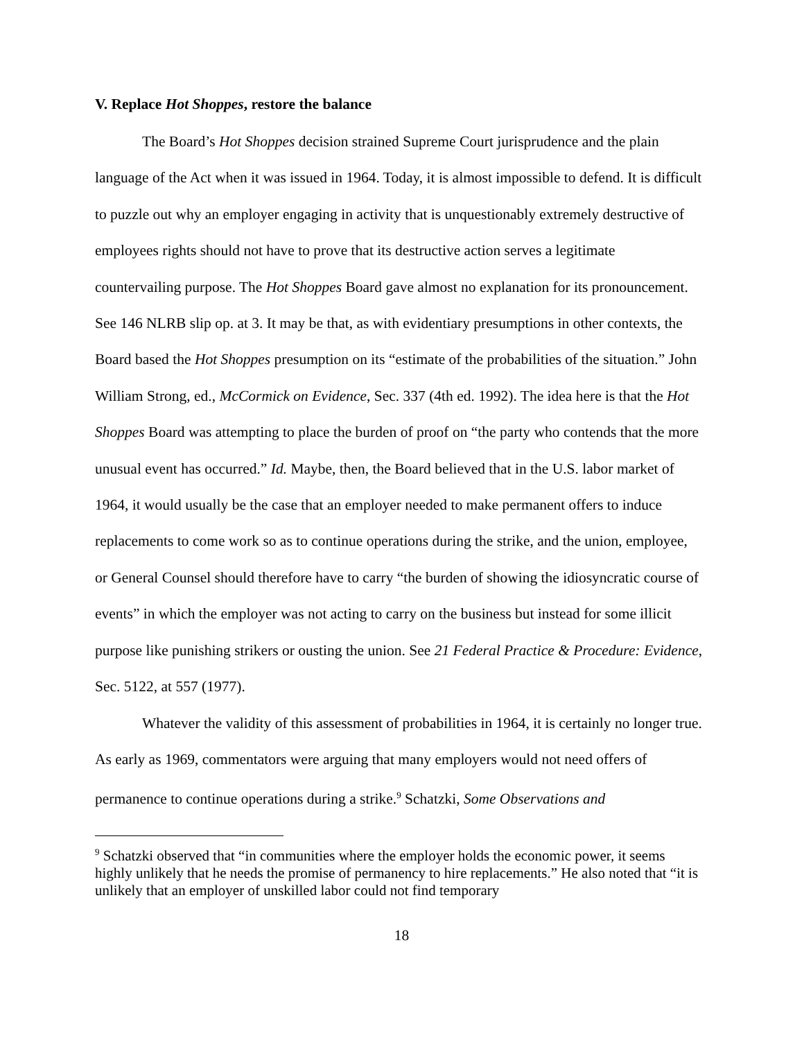V. Replace Hot Shoppes, restore the balance
The Board’s Hot Shoppes decision strained Supreme Court jurisprudence and the plain language of the Act when it was issued in 1964. Today, it is almost impossible to defend. It is difficult to puzzle out why an employer engaging in activity that is unquestionably extremely destructive of employees rights should not have to prove that its destructive action serves a legitimate countervailing purpose. The Hot Shoppes Board gave almost no explanation for its pronouncement. See 146 NLRB slip op. at 3. It may be that, as with evidentiary presumptions in other contexts, the Board based the Hot Shoppes presumption on its “estimate of the probabilities of the situation.” John William Strong, ed., McCormick on Evidence, Sec. 337 (4th ed. 1992). The idea here is that the Hot Shoppes Board was attempting to place the burden of proof on “the party who contends that the more unusual event has occurred.” Id. Maybe, then, the Board believed that in the U.S. labor market of 1964, it would usually be the case that an employer needed to make permanent offers to induce replacements to come work so as to continue operations during the strike, and the union, employee, or General Counsel should therefore have to carry “the burden of showing the idiosyncratic course of events” in which the employer was not acting to carry on the business but instead for some illicit purpose like punishing strikers or ousting the union. See 21 Federal Practice & Procedure: Evidence, Sec. 5122, at 557 (1977).
Whatever the validity of this assessment of probabilities in 1964, it is certainly no longer true. As early as 1969, commentators were arguing that many employers would not need offers of permanence to continue operations during a strike.<sup>9</sup> Schatzki, Some Observations and
<sup>9</sup> Schatzki observed that “in communities where the employer holds the economic power, it seems highly unlikely that he needs the promise of permanency to hire replacements.” He also noted that “it is unlikely that an employer of unskilled labor could not find temporary
18